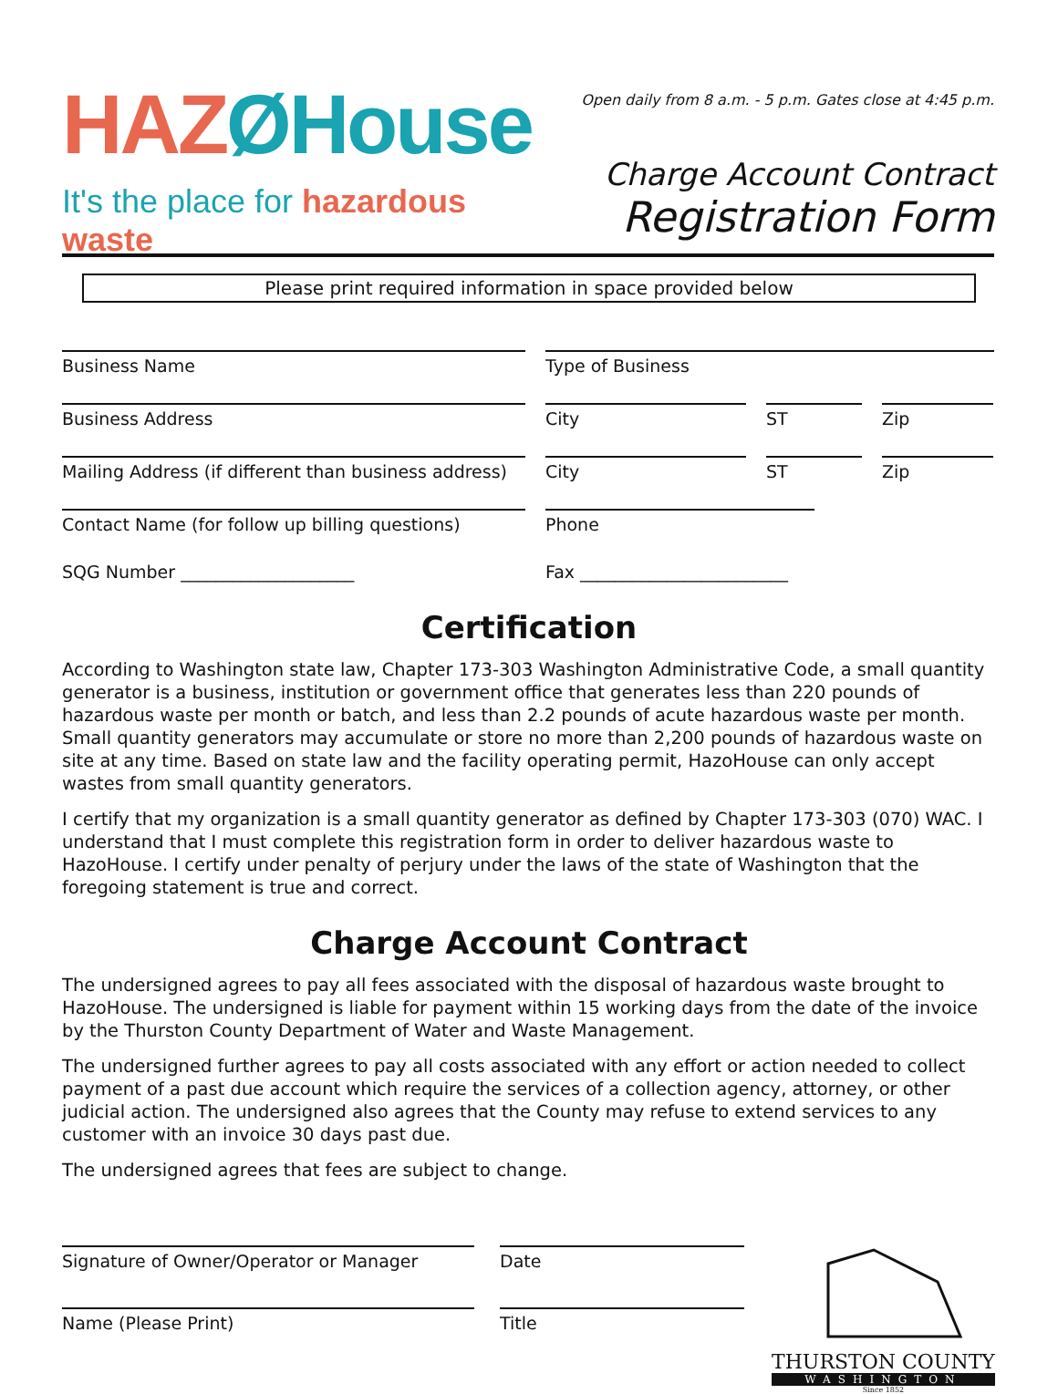HAZØHouse
It's the place for hazardous waste
Open daily from 8 a.m. - 5 p.m. Gates close at 4:45 p.m.
Charge Account Contract
Registration Form
Please print required information in space provided below
Business Name Type of Business
Business Address City ST Zip
Mailing Address (if different than business address)
City ST Zip
Contact Name (for follow up billing questions)
Phone
SQG Number ____________________ Fax ________________________
Certification
According to Washington state law, Chapter 173-303 Washington Administrative Code, a small quantity generator is a business, institution or government office that generates less than 220 pounds of hazardous waste per month or batch, and less than 2.2 pounds of acute hazardous waste per month. Small quantity generators may accumulate or store no more than 2,200 pounds of hazardous waste on site at any time. Based on state law and the facility operating permit, HazoHouse can only accept wastes from small quantity generators.
I certify that my organization is a small quantity generator as defined by Chapter 173-303 (070) WAC. I understand that I must complete this registration form in order to deliver hazardous waste to HazoHouse. I certify under penalty of perjury under the laws of the state of Washington that the foregoing statement is true and correct.
Charge Account Contract
The undersigned agrees to pay all fees associated with the disposal of hazardous waste brought to HazoHouse. The undersigned is liable for payment within 15 working days from the date of the invoice by the Thurston County Department of Water and Waste Management.
The undersigned further agrees to pay all costs associated with any effort or action needed to collect payment of a past due account which require the services of a collection agency, attorney, or other judicial action. The undersigned also agrees that the County may refuse to extend services to any customer with an invoice 30 days past due.
The undersigned agrees that fees are subject to change.
Signature of Owner/Operator or Manager
Name (Please Print)
Date
Title
THURSTON COUNTY
WASHINGTON
Since 1852